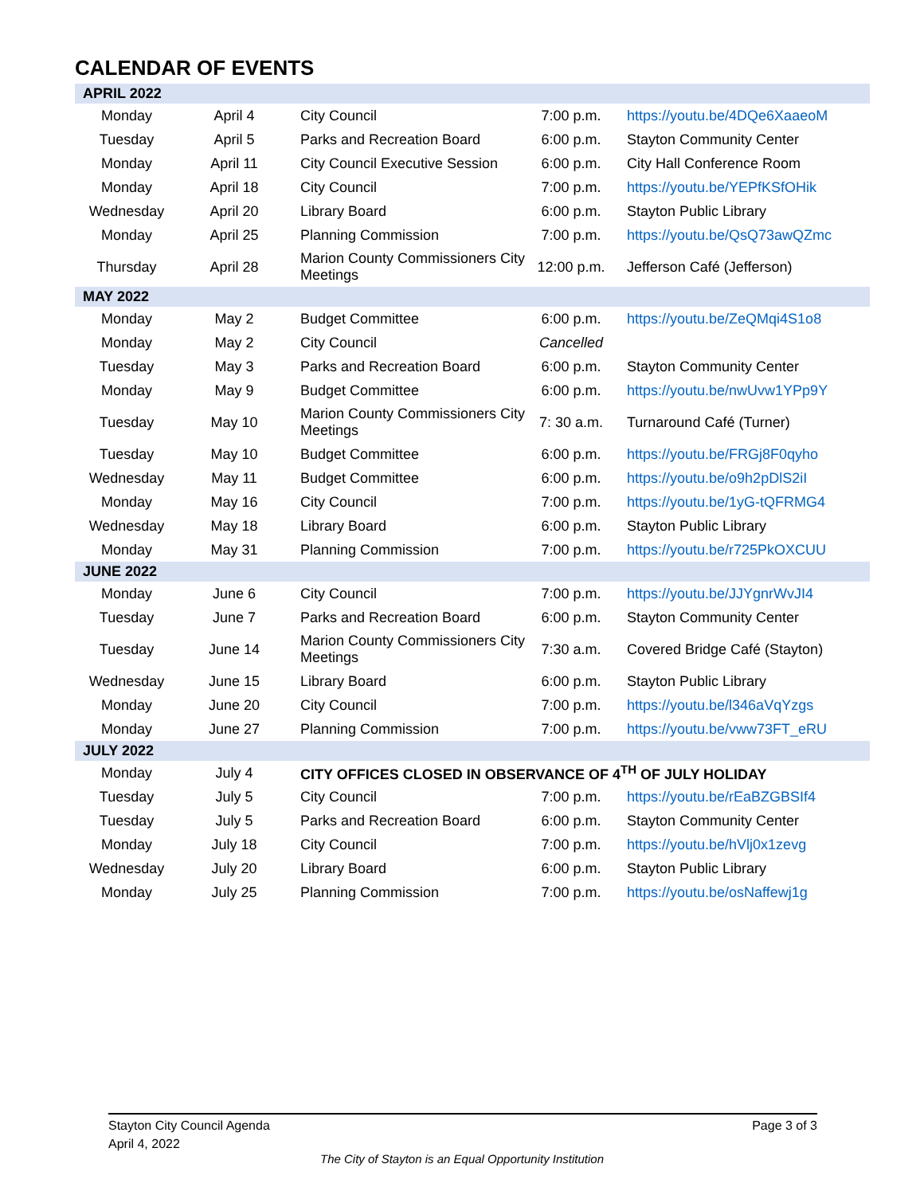CALENDAR OF EVENTS
| APRIL 2022 | | | | |
| Monday | April 4 | City Council | 7:00 p.m. | https://youtu.be/4DQe6XaaeoM |
| Tuesday | April 5 | Parks and Recreation Board | 6:00 p.m. | Stayton Community Center |
| Monday | April 11 | City Council Executive Session | 6:00 p.m. | City Hall Conference Room |
| Monday | April 18 | City Council | 7:00 p.m. | https://youtu.be/YEPfKSfOHik |
| Wednesday | April 20 | Library Board | 6:00 p.m. | Stayton Public Library |
| Monday | April 25 | Planning Commission | 7:00 p.m. | https://youtu.be/QsQ73awQZmc |
| Thursday | April 28 | Marion County Commissioners City Meetings | 12:00 p.m. | Jefferson Café (Jefferson) |
| MAY 2022 | | | | |
| Monday | May 2 | Budget Committee | 6:00 p.m. | https://youtu.be/ZeQMqi4S1o8 |
| Monday | May 2 | City Council | Cancelled | |
| Tuesday | May 3 | Parks and Recreation Board | 6:00 p.m. | Stayton Community Center |
| Monday | May 9 | Budget Committee | 6:00 p.m. | https://youtu.be/nwUvw1YPp9Y |
| Tuesday | May 10 | Marion County Commissioners City Meetings | 7: 30 a.m. | Turnaround Café (Turner) |
| Tuesday | May 10 | Budget Committee | 6:00 p.m. | https://youtu.be/FRGj8F0qyho |
| Wednesday | May 11 | Budget Committee | 6:00 p.m. | https://youtu.be/o9h2pDlS2iI |
| Monday | May 16 | City Council | 7:00 p.m. | https://youtu.be/1yG-tQFRMG4 |
| Wednesday | May 18 | Library Board | 6:00 p.m. | Stayton Public Library |
| Monday | May 31 | Planning Commission | 7:00 p.m. | https://youtu.be/r725PkOXCUU |
| JUNE 2022 | | | | |
| Monday | June 6 | City Council | 7:00 p.m. | https://youtu.be/JJYgnrWvJI4 |
| Tuesday | June 7 | Parks and Recreation Board | 6:00 p.m. | Stayton Community Center |
| Tuesday | June 14 | Marion County Commissioners City Meetings | 7:30 a.m. | Covered Bridge Café (Stayton) |
| Wednesday | June 15 | Library Board | 6:00 p.m. | Stayton Public Library |
| Monday | June 20 | City Council | 7:00 p.m. | https://youtu.be/l346aVqYzgs |
| Monday | June 27 | Planning Commission | 7:00 p.m. | https://youtu.be/vww73FT_eRU |
| JULY 2022 | | | | |
| Monday | July 4 | CITY OFFICES CLOSED IN OBSERVANCE OF 4<sup>TH</sup> OF JULY HOLIDAY | | |
| Tuesday | July 5 | City Council | 7:00 p.m. | https://youtu.be/rEaBZGBSIf4 |
| Tuesday | July 5 | Parks and Recreation Board | 6:00 p.m. | Stayton Community Center |
| Monday | July 18 | City Council | 7:00 p.m. | https://youtu.be/hVlj0x1zevg |
| Wednesday | July 20 | Library Board | 6:00 p.m. | Stayton Public Library |
| Monday | July 25 | Planning Commission | 7:00 p.m. | https://youtu.be/osNaffewj1g |
Stayton City Council Agenda Page 3 of 3
April 4, 2022
The City of Stayton is an Equal Opportunity Institution